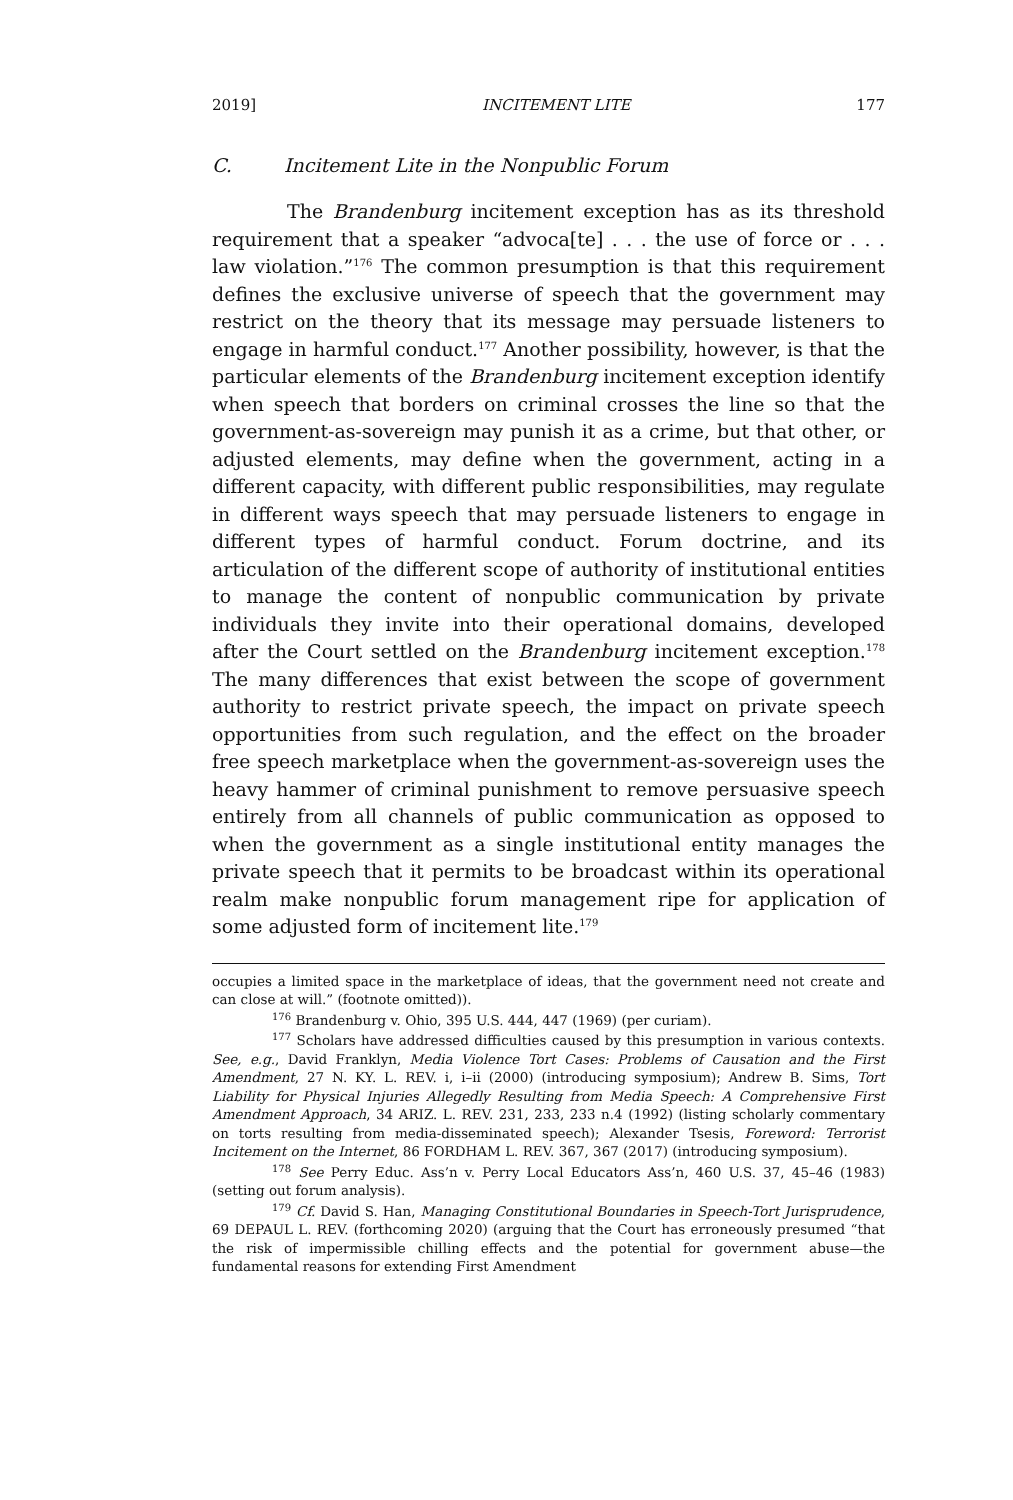2019] INCITEMENT LITE 177
C. Incitement Lite in the Nonpublic Forum
The Brandenburg incitement exception has as its threshold requirement that a speaker “advoca[te] . . . the use of force or . . . law violation.”<sup>176</sup> The common presumption is that this requirement defines the exclusive universe of speech that the government may restrict on the theory that its message may persuade listeners to engage in harmful conduct.<sup>177</sup> Another possibility, however, is that the particular elements of the Brandenburg incitement exception identify when speech that borders on criminal crosses the line so that the government-as-sovereign may punish it as a crime, but that other, or adjusted elements, may define when the government, acting in a different capacity, with different public responsibilities, may regulate in different ways speech that may persuade listeners to engage in different types of harmful conduct. Forum doctrine, and its articulation of the different scope of authority of institutional entities to manage the content of nonpublic communication by private individuals they invite into their operational domains, developed after the Court settled on the Brandenburg incitement exception.<sup>178</sup> The many differences that exist between the scope of government authority to restrict private speech, the impact on private speech opportunities from such regulation, and the effect on the broader free speech marketplace when the government-as-sovereign uses the heavy hammer of criminal punishment to remove persuasive speech entirely from all channels of public communication as opposed to when the government as a single institutional entity manages the private speech that it permits to be broadcast within its operational realm make nonpublic forum management ripe for application of some adjusted form of incitement lite.<sup>179</sup>
occupies a limited space in the marketplace of ideas, that the government need not create and can close at will.” (footnote omitted)).
<sup>176</sup> Brandenburg v. Ohio, 395 U.S. 444, 447 (1969) (per curiam).
<sup>177</sup> Scholars have addressed difficulties caused by this presumption in various contexts. See, e.g., David Franklyn, Media Violence Tort Cases: Problems of Causation and the First Amendment, 27 N. KY. L. REV. i, i–ii (2000) (introducing symposium); Andrew B. Sims, Tort Liability for Physical Injuries Allegedly Resulting from Media Speech: A Comprehensive First Amendment Approach, 34 ARIZ. L. REV. 231, 233, 233 n.4 (1992) (listing scholarly commentary on torts resulting from media-disseminated speech); Alexander Tsesis, Foreword: Terrorist Incitement on the Internet, 86 FORDHAM L. REV. 367, 367 (2017) (introducing symposium).
<sup>178</sup> See Perry Educ. Ass’n v. Perry Local Educators Ass’n, 460 U.S. 37, 45–46 (1983) (setting out forum analysis).
<sup>179</sup> Cf. David S. Han, Managing Constitutional Boundaries in Speech-Tort Jurisprudence, 69 DEPAUL L. REV. (forthcoming 2020) (arguing that the Court has erroneously presumed “that the risk of impermissible chilling effects and the potential for government abuse—the fundamental reasons for extending First Amendment